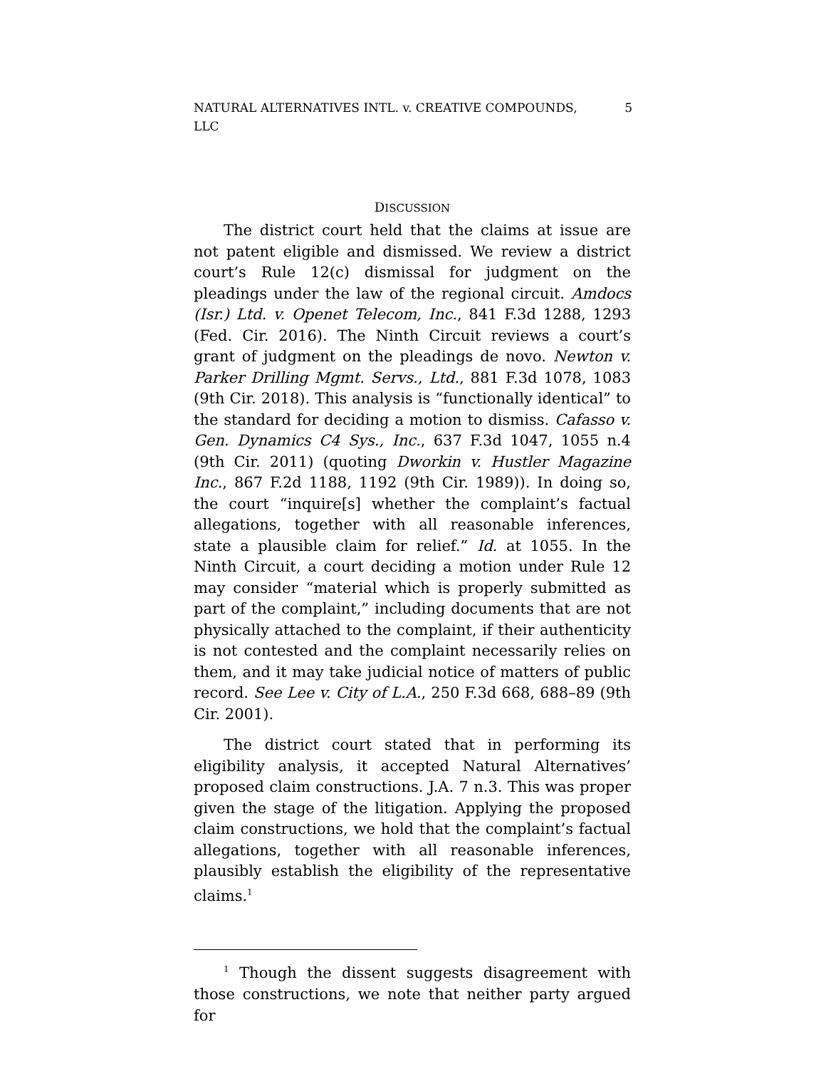NATURAL ALTERNATIVES INTL. v. CREATIVE COMPOUNDS,
LLC 5
DISCUSSION
The district court held that the claims at issue are not patent eligible and dismissed. We review a district court’s Rule 12(c) dismissal for judgment on the pleadings under the law of the regional circuit. Amdocs (Isr.) Ltd. v. Openet Telecom, Inc., 841 F.3d 1288, 1293 (Fed. Cir. 2016). The Ninth Circuit reviews a court’s grant of judgment on the pleadings de novo. Newton v. Parker Drilling Mgmt. Servs., Ltd., 881 F.3d 1078, 1083 (9th Cir. 2018). This analysis is “functionally identical” to the standard for deciding a motion to dismiss. Cafasso v. Gen. Dynamics C4 Sys., Inc., 637 F.3d 1047, 1055 n.4 (9th Cir. 2011) (quoting Dworkin v. Hustler Magazine Inc., 867 F.2d 1188, 1192 (9th Cir. 1989)). In doing so, the court “inquire[s] whether the complaint’s factual allegations, together with all reasonable inferences, state a plausible claim for relief.” Id. at 1055. In the Ninth Circuit, a court deciding a motion under Rule 12 may consider “material which is properly submitted as part of the complaint,” including documents that are not physically attached to the complaint, if their authenticity is not contested and the complaint necessarily relies on them, and it may take judicial notice of matters of public record. See Lee v. City of L.A., 250 F.3d 668, 688–89 (9th Cir. 2001).
The district court stated that in performing its eligibility analysis, it accepted Natural Alternatives’ proposed claim constructions. J.A. 7 n.3. This was proper given the stage of the litigation. Applying the proposed claim constructions, we hold that the complaint’s factual allegations, together with all reasonable inferences, plausibly establish the eligibility of the representative claims.<sup>1</sup>
<sup>1</sup> Though the dissent suggests disagreement with those constructions, we note that neither party argued for